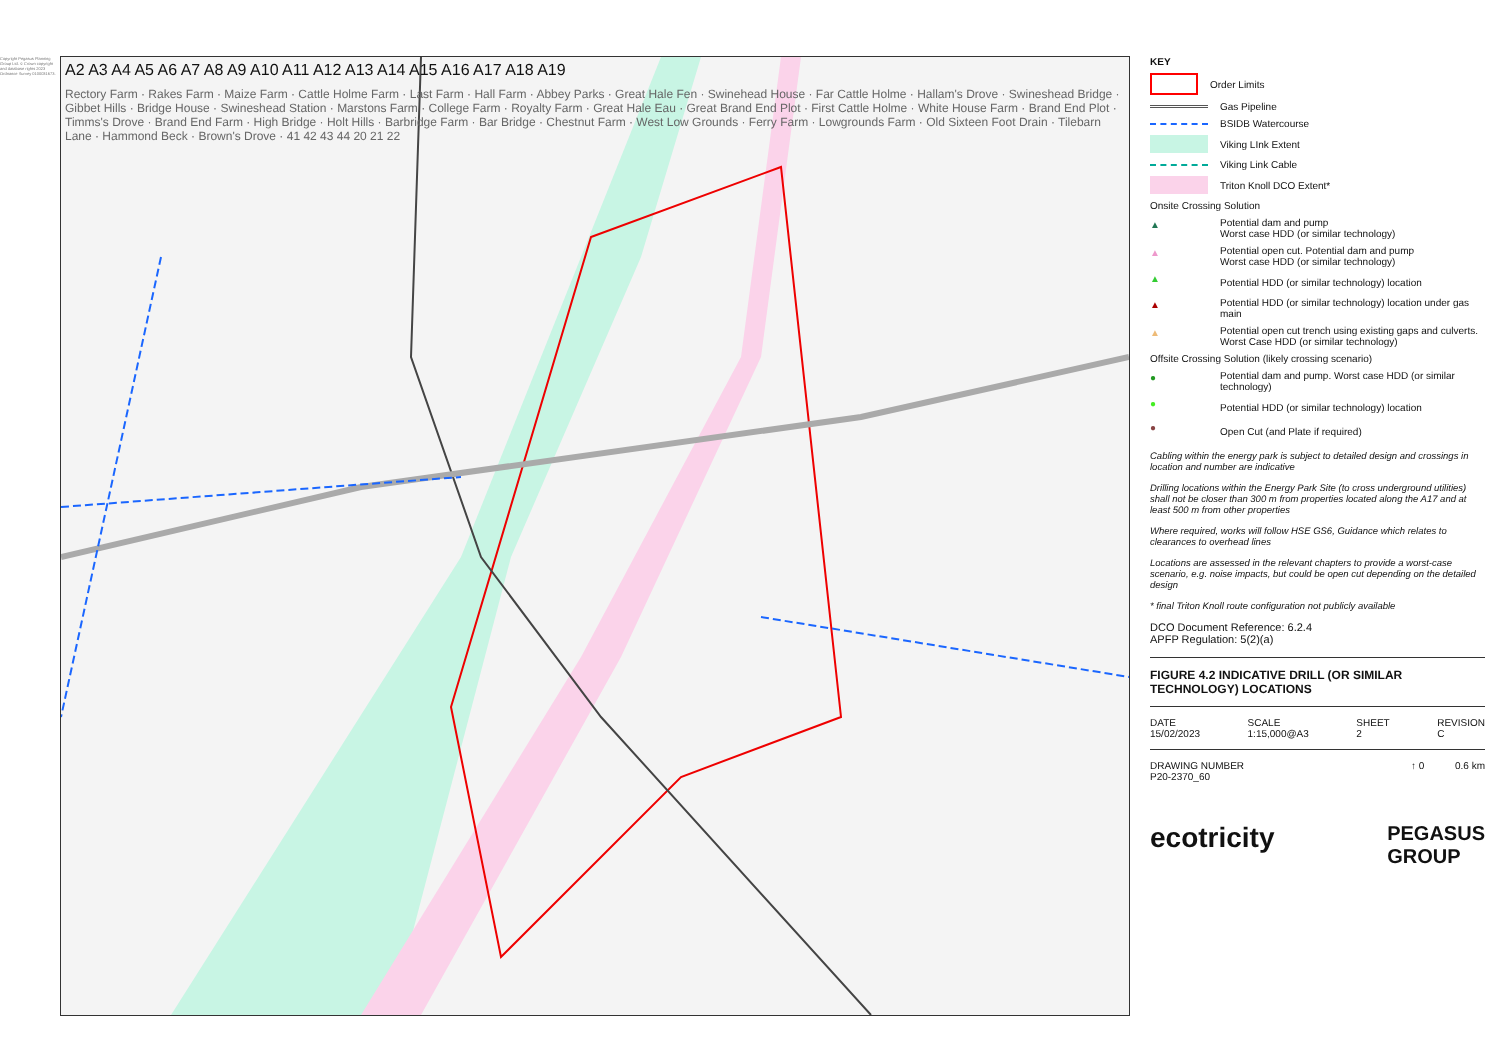Copyright Pegasus Planning Group Ltd. © Crown copyright and database rights 2023 Ordnance Survey 0100031673.
A2 A3 A4 A5 A6 A7 A8 A9 A10 A11 A12 A13 A14 A15 A16 A17 A18 A19
Rectory Farm · Rakes Farm · Maize Farm · Cattle Holme Farm · Last Farm · Hall Farm · Abbey Parks · Great Hale Fen · Swinehead House · Far Cattle Holme · Hallam's Drove · Swineshead Bridge · Gibbet Hills · Bridge House · Swineshead Station · Marstons Farm · College Farm · Royalty Farm · Great Hale Eau · Great Brand End Plot · First Cattle Holme · White House Farm · Brand End Plot · Timms's Drove · Brand End Farm · High Bridge · Holt Hills · Barbridge Farm · Bar Bridge · Chestnut Farm · West Low Grounds · Ferry Farm · Lowgrounds Farm · Old Sixteen Foot Drain · Tilebarn Lane · Hammond Beck · Brown's Drove · 41 42 43 44 20 21 22
KEY
Order Limits
Gas Pipeline
BSIDB Watercourse
Viking LInk Extent
Viking Link Cable
Triton Knoll DCO Extent*
Onsite Crossing Solution
▲
Potential dam and pump
Worst case HDD (or similar technology)
▲
Potential open cut. Potential dam and pump
Worst case HDD (or similar technology)
▲
Potential HDD (or similar technology) location
▲
Potential HDD (or similar technology) location under gas main
▲
Potential open cut trench using existing gaps and culverts. Worst Case HDD (or similar technology)
Offsite Crossing Solution (likely crossing scenario)
●
Potential dam and pump. Worst case HDD (or similar technology)
●
Potential HDD (or similar technology) location
●
Open Cut (and Plate if required)
Cabling within the energy park is subject to detailed design and crossings in location and number are indicative
Drilling locations within the Energy Park Site (to cross underground utilities) shall not be closer than 300 m from properties located along the A17 and at least 500 m from other properties
Where required, works will follow HSE GS6, Guidance which relates to clearances to overhead lines
Locations are assessed in the relevant chapters to provide a worst-case scenario, e.g. noise impacts, but could be open cut depending on the detailed design
* final Triton Knoll route configuration not publicly available
DCO Document Reference: 6.2.4
APFP Regulation: 5(2)(a)
FIGURE 4.2 INDICATIVE DRILL (OR SIMILAR TECHNOLOGY) LOCATIONS
DATE
15/02/2023
SCALE
1:15,000@A3
SHEET
2
REVISION
C
DRAWING NUMBER
P20-2370_60
↑ 0 0.6 km
ecotricity PEGASUS
GROUP